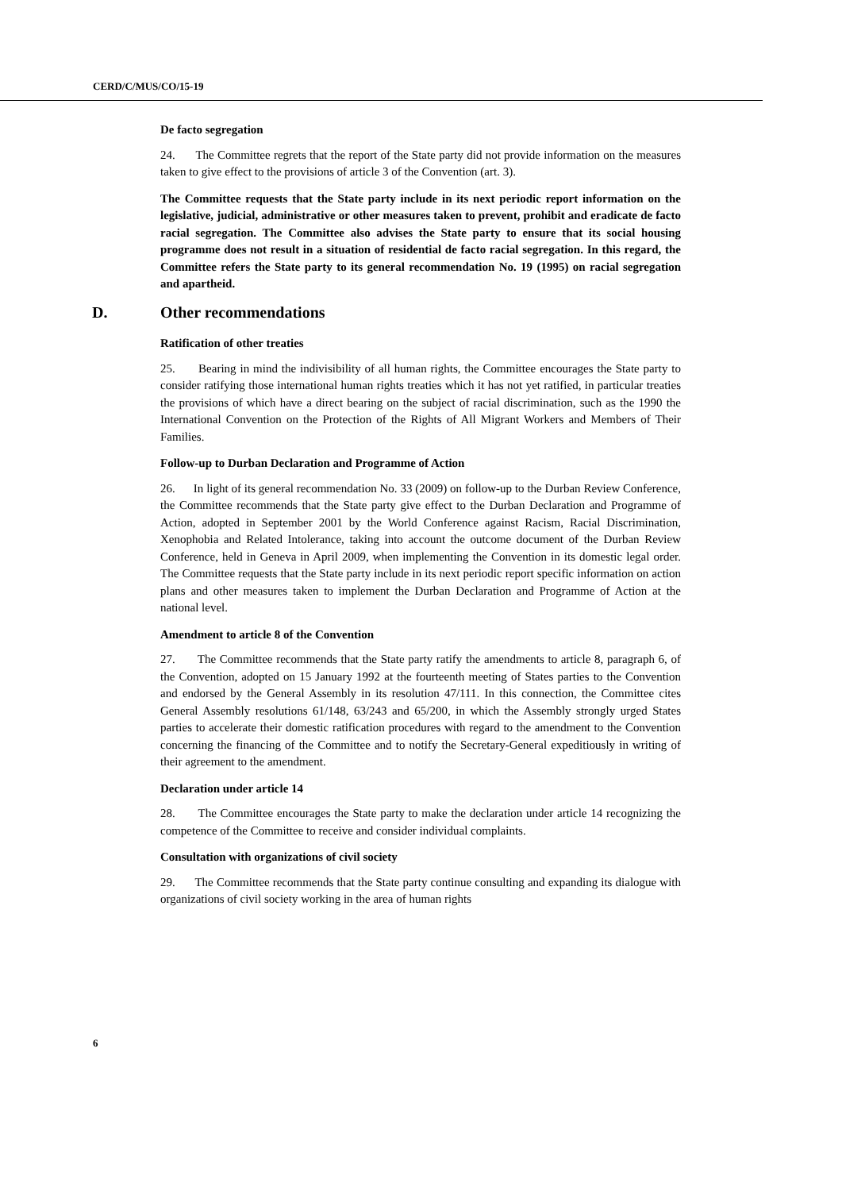CERD/C/MUS/CO/15-19
De facto segregation
24. The Committee regrets that the report of the State party did not provide information on the measures taken to give effect to the provisions of article 3 of the Convention (art. 3).
The Committee requests that the State party include in its next periodic report information on the legislative, judicial, administrative or other measures taken to prevent, prohibit and eradicate de facto racial segregation. The Committee also advises the State party to ensure that its social housing programme does not result in a situation of residential de facto racial segregation. In this regard, the Committee refers the State party to its general recommendation No. 19 (1995) on racial segregation and apartheid.
D. Other recommendations
Ratification of other treaties
25. Bearing in mind the indivisibility of all human rights, the Committee encourages the State party to consider ratifying those international human rights treaties which it has not yet ratified, in particular treaties the provisions of which have a direct bearing on the subject of racial discrimination, such as the 1990 the International Convention on the Protection of the Rights of All Migrant Workers and Members of Their Families.
Follow-up to Durban Declaration and Programme of Action
26. In light of its general recommendation No. 33 (2009) on follow-up to the Durban Review Conference, the Committee recommends that the State party give effect to the Durban Declaration and Programme of Action, adopted in September 2001 by the World Conference against Racism, Racial Discrimination, Xenophobia and Related Intolerance, taking into account the outcome document of the Durban Review Conference, held in Geneva in April 2009, when implementing the Convention in its domestic legal order. The Committee requests that the State party include in its next periodic report specific information on action plans and other measures taken to implement the Durban Declaration and Programme of Action at the national level.
Amendment to article 8 of the Convention
27. The Committee recommends that the State party ratify the amendments to article 8, paragraph 6, of the Convention, adopted on 15 January 1992 at the fourteenth meeting of States parties to the Convention and endorsed by the General Assembly in its resolution 47/111. In this connection, the Committee cites General Assembly resolutions 61/148, 63/243 and 65/200, in which the Assembly strongly urged States parties to accelerate their domestic ratification procedures with regard to the amendment to the Convention concerning the financing of the Committee and to notify the Secretary-General expeditiously in writing of their agreement to the amendment.
Declaration under article 14
28. The Committee encourages the State party to make the declaration under article 14 recognizing the competence of the Committee to receive and consider individual complaints.
Consultation with organizations of civil society
29. The Committee recommends that the State party continue consulting and expanding its dialogue with organizations of civil society working in the area of human rights
6